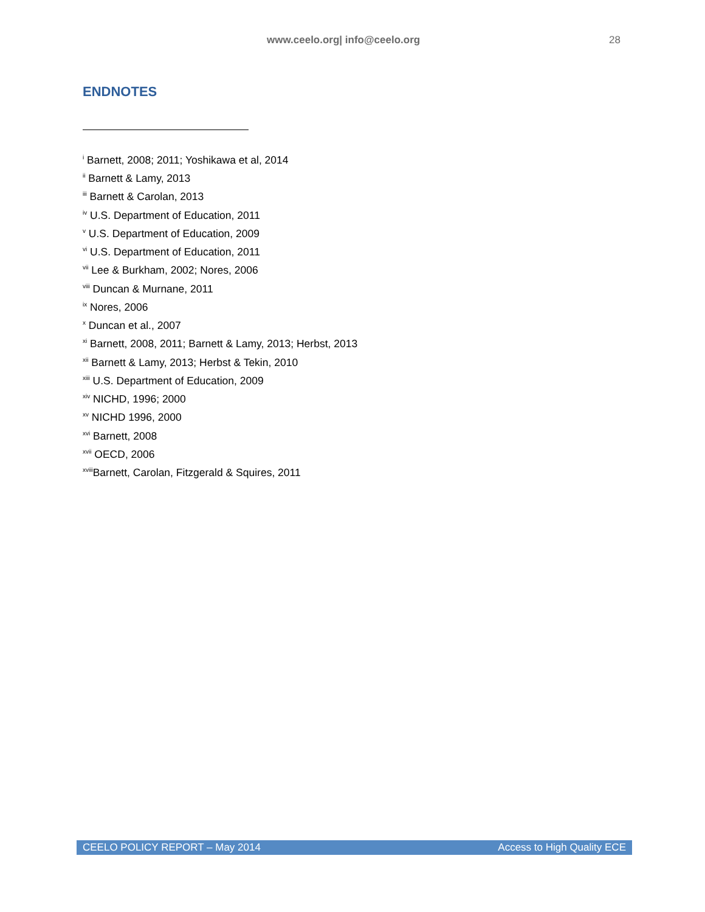www.ceelo.org| info@ceelo.org 28
ENDNOTES
<sup>i</sup> Barnett, 2008; 2011; Yoshikawa et al, 2014
<sup>ii</sup> Barnett & Lamy, 2013
<sup>iii</sup> Barnett & Carolan, 2013
<sup>iv</sup> U.S. Department of Education, 2011
<sup>v</sup> U.S. Department of Education, 2009
<sup>vi</sup> U.S. Department of Education, 2011
<sup>vii</sup> Lee & Burkham, 2002; Nores, 2006
<sup>viii</sup> Duncan & Murnane, 2011
<sup>ix</sup> Nores, 2006
<sup>x</sup> Duncan et al., 2007
<sup>xi</sup> Barnett, 2008, 2011; Barnett & Lamy, 2013; Herbst, 2013
<sup>xii</sup> Barnett & Lamy, 2013; Herbst & Tekin, 2010
<sup>xiii</sup> U.S. Department of Education, 2009
<sup>xiv</sup> NICHD, 1996; 2000
<sup>xv</sup> NICHD 1996, 2000
<sup>xvi</sup> Barnett, 2008
<sup>xvii</sup> OECD, 2006
<sup>xviii</sup>Barnett, Carolan, Fitzgerald & Squires, 2011
CEELO POLICY REPORT – May 2014 Access to High Quality ECE